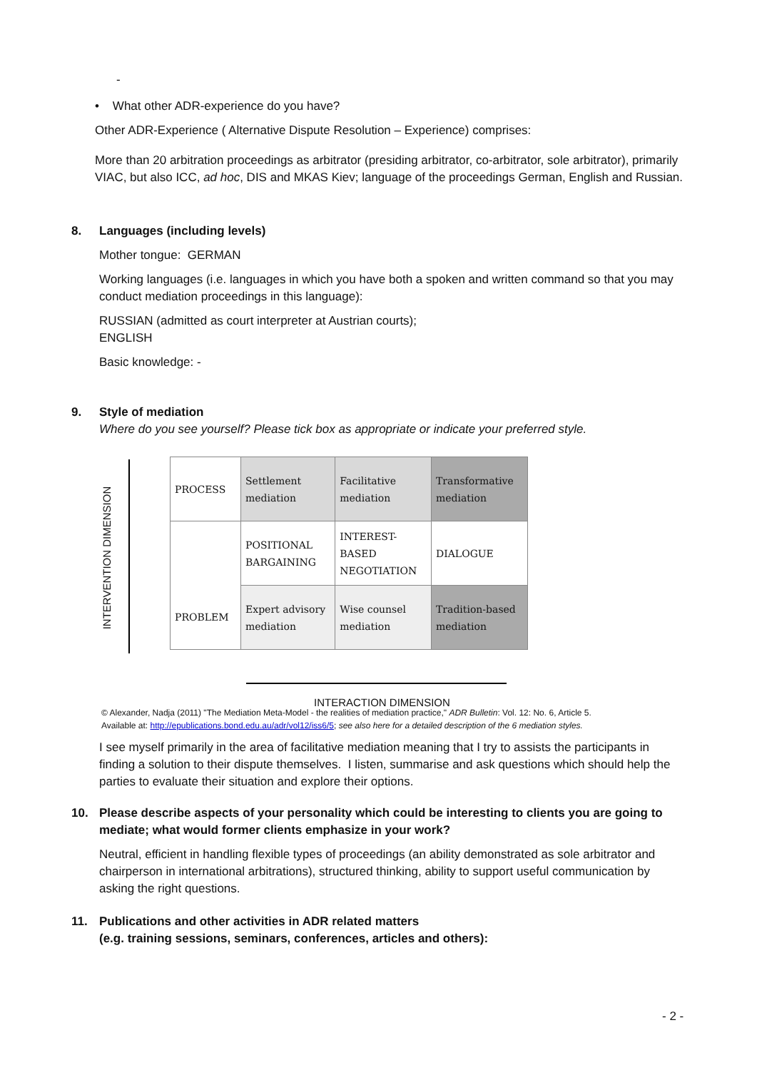-
• What other ADR-experience do you have?
Other ADR-Experience ( Alternative Dispute Resolution – Experience) comprises:
More than 20 arbitration proceedings as arbitrator (presiding arbitrator, co-arbitrator, sole arbitrator), primarily VIAC, but also ICC, ad hoc, DIS and MKAS Kiev; language of the proceedings German, English and Russian.
8. Languages (including levels)
Mother tongue: GERMAN
Working languages (i.e. languages in which you have both a spoken and written command so that you may conduct mediation proceedings in this language):
RUSSIAN (admitted as court interpreter at Austrian courts);
ENGLISH
Basic knowledge: -
9. Style of mediation
Where do you see yourself? Please tick box as appropriate or indicate your preferred style.
INTERVENTION DIMENSION
| PROCESS | Settlement mediation | Facilitative mediation | Transformative mediation |
| | POSITIONAL BARGAINING | INTEREST-BASED NEGOTIATION | DIALOGUE |
| PROBLEM | Expert advisory mediation | Wise counsel mediation | Tradition-based mediation |
INTERACTION DIMENSION
© Alexander, Nadja (2011) "The Mediation Meta-Model - the realities of mediation practice," ADR Bulletin: Vol. 12: No. 6, Article 5.
Available at: http://epublications.bond.edu.au/adr/vol12/iss6/5; see also here for a detailed description of the 6 mediation styles.
I see myself primarily in the area of facilitative mediation meaning that I try to assists the participants in finding a solution to their dispute themselves. I listen, summarise and ask questions which should help the parties to evaluate their situation and explore their options.
10. Please describe aspects of your personality which could be interesting to clients you are going to mediate; what would former clients emphasize in your work?
Neutral, efficient in handling flexible types of proceedings (an ability demonstrated as sole arbitrator and chairperson in international arbitrations), structured thinking, ability to support useful communication by asking the right questions.
11. Publications and other activities in ADR related matters
(e.g. training sessions, seminars, conferences, articles and others):
- 2 -